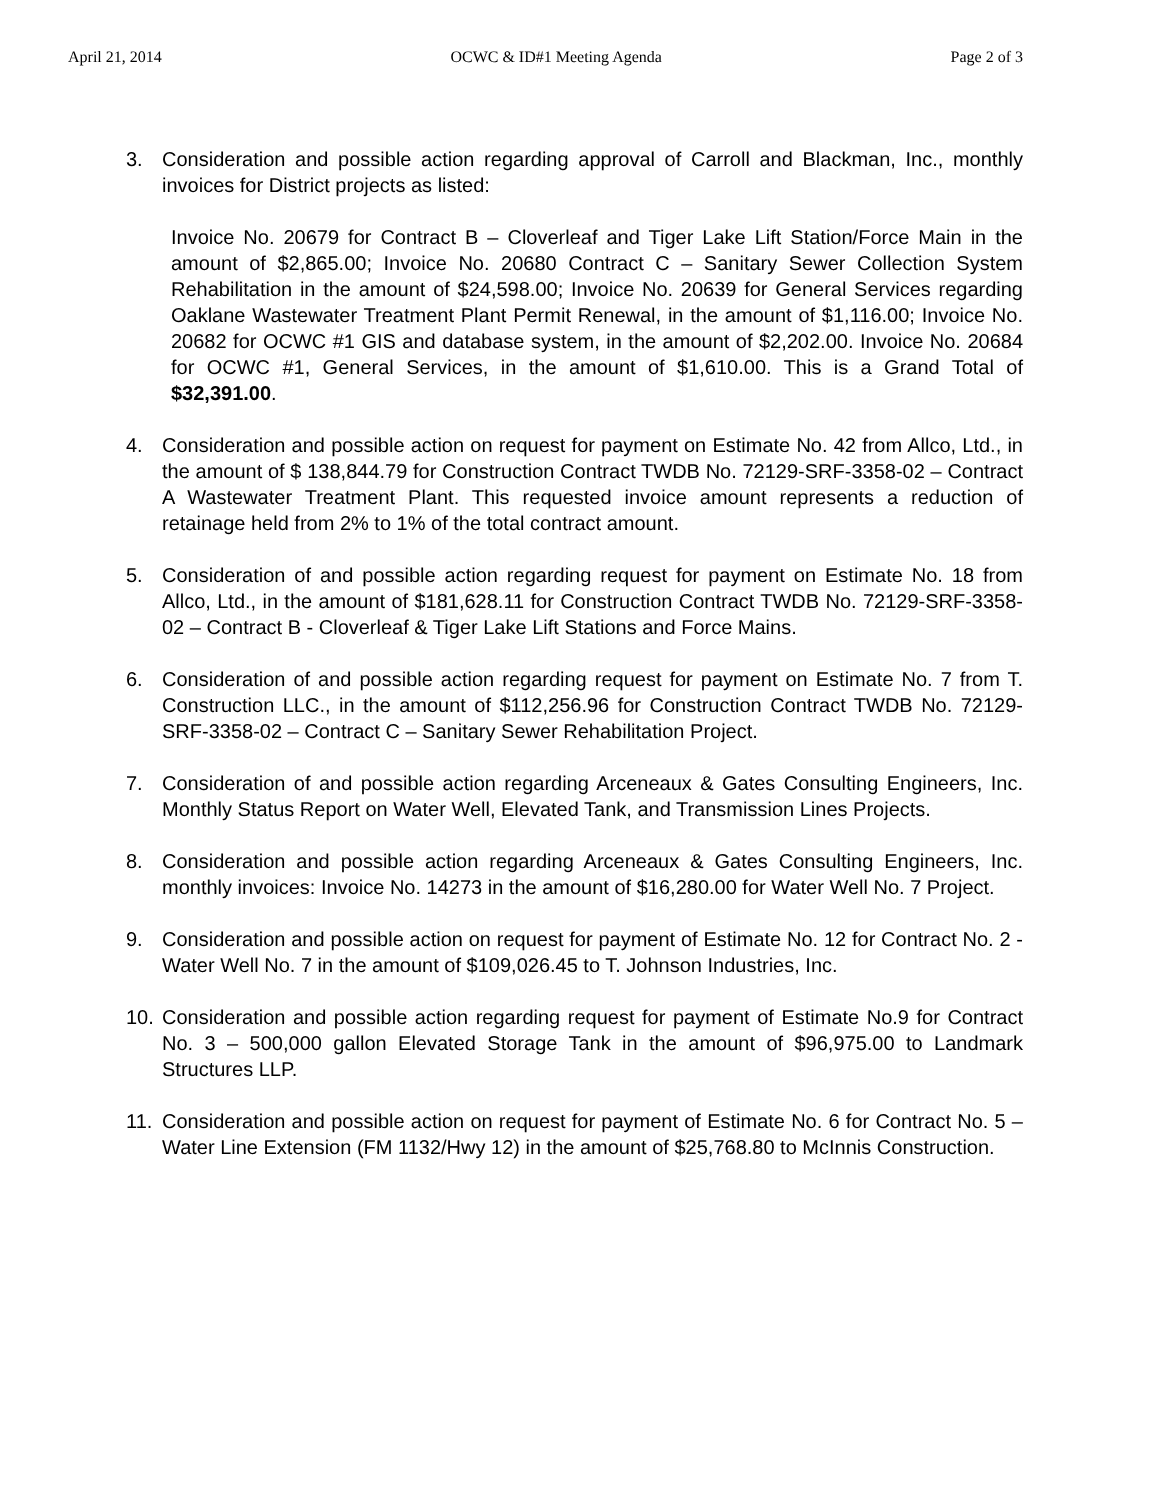April 21, 2014 OCWC & ID#1 Meeting Agenda Page 2 of 3
3. Consideration and possible action regarding approval of Carroll and Blackman, Inc., monthly invoices for District projects as listed:
Invoice No. 20679 for Contract B – Cloverleaf and Tiger Lake Lift Station/Force Main in the amount of $2,865.00; Invoice No. 20680 Contract C – Sanitary Sewer Collection System Rehabilitation in the amount of $24,598.00; Invoice No. 20639 for General Services regarding Oaklane Wastewater Treatment Plant Permit Renewal, in the amount of $1,116.00; Invoice No. 20682 for OCWC #1 GIS and database system, in the amount of $2,202.00. Invoice No. 20684 for OCWC #1, General Services, in the amount of $1,610.00. This is a Grand Total of $32,391.00.
4. Consideration and possible action on request for payment on Estimate No. 42 from Allco, Ltd., in the amount of $ 138,844.79 for Construction Contract TWDB No. 72129-SRF-3358-02 – Contract A Wastewater Treatment Plant. This requested invoice amount represents a reduction of retainage held from 2% to 1% of the total contract amount.
5. Consideration of and possible action regarding request for payment on Estimate No. 18 from Allco, Ltd., in the amount of $181,628.11 for Construction Contract TWDB No. 72129-SRF-3358-02 – Contract B - Cloverleaf & Tiger Lake Lift Stations and Force Mains.
6. Consideration of and possible action regarding request for payment on Estimate No. 7 from T. Construction LLC., in the amount of $112,256.96 for Construction Contract TWDB No. 72129-SRF-3358-02 – Contract C – Sanitary Sewer Rehabilitation Project.
7. Consideration of and possible action regarding Arceneaux & Gates Consulting Engineers, Inc. Monthly Status Report on Water Well, Elevated Tank, and Transmission Lines Projects.
8. Consideration and possible action regarding Arceneaux & Gates Consulting Engineers, Inc. monthly invoices: Invoice No. 14273 in the amount of $16,280.00 for Water Well No. 7 Project.
9. Consideration and possible action on request for payment of Estimate No. 12 for Contract No. 2 - Water Well No. 7 in the amount of $109,026.45 to T. Johnson Industries, Inc.
10. Consideration and possible action regarding request for payment of Estimate No.9 for Contract No. 3 – 500,000 gallon Elevated Storage Tank in the amount of $96,975.00 to Landmark Structures LLP.
11. Consideration and possible action on request for payment of Estimate No. 6 for Contract No. 5 –Water Line Extension (FM 1132/Hwy 12) in the amount of $25,768.80 to McInnis Construction.